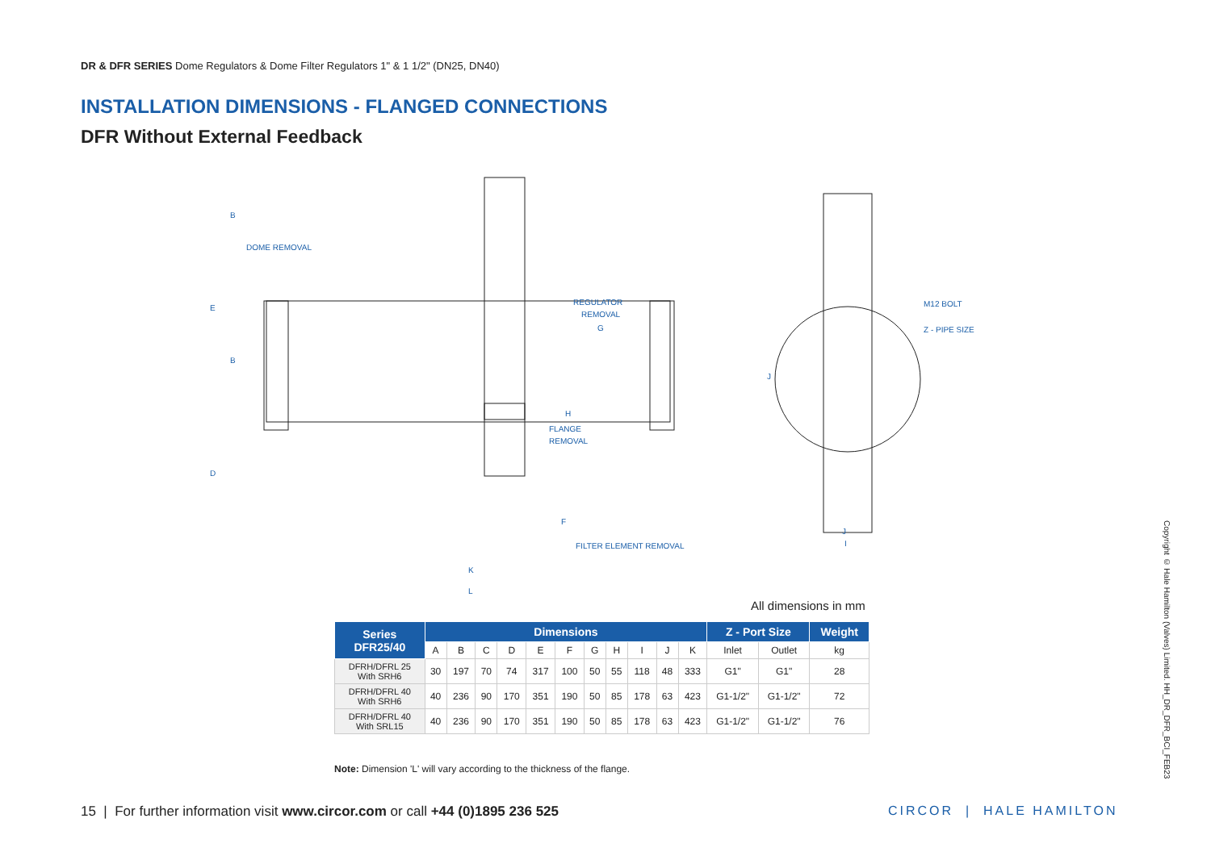DR & DFR SERIES Dome Regulators & Dome Filter Regulators 1" & 1 1/2" (DN25, DN40)
INSTALLATION DIMENSIONS - FLANGED CONNECTIONS
DFR Without External Feedback
REGULATOR
REMOVAL
G
H
FLANGE
REMOVAL
K
L
M12 BOLT
Z - PIPE SIZE
J
I
DOME REMOVAL
FILTER ELEMENT REMOVAL
E
B
B
D
F
J
All dimensions in mm
| Series DFR25/40 | Dimensions | | | | | | | | | | | Z - Port Size | | Weight |
| --- | --- | --- | --- | --- | --- | --- | --- | --- | --- | --- | --- | --- | --- | --- |
| | A | B | C | D | E | F | G | H | I | J | K | Inlet | Outlet | kg |
| DFRH/DFRL 25 With SRH6 | 30 | 197 | 70 | 74 | 317 | 100 | 50 | 55 | 118 | 48 | 333 | G1" | G1" | 28 |
| DFRH/DFRL 40 With SRH6 | 40 | 236 | 90 | 170 | 351 | 190 | 50 | 85 | 178 | 63 | 423 | G1-1/2" | G1-1/2" | 72 |
| DFRH/DFRL 40 With SRL15 | 40 | 236 | 90 | 170 | 351 | 190 | 50 | 85 | 178 | 63 | 423 | G1-1/2" | G1-1/2" | 76 |
Note: Dimension 'L' will vary according to the thickness of the flange.
15 | For further information visit www.circor.com or call +44 (0)1895 236 525
CIRCOR | HALE HAMILTON
Copyright © Hale Hamilton (Valves) Limited. HH_DR_DFR_BCI_FEB23